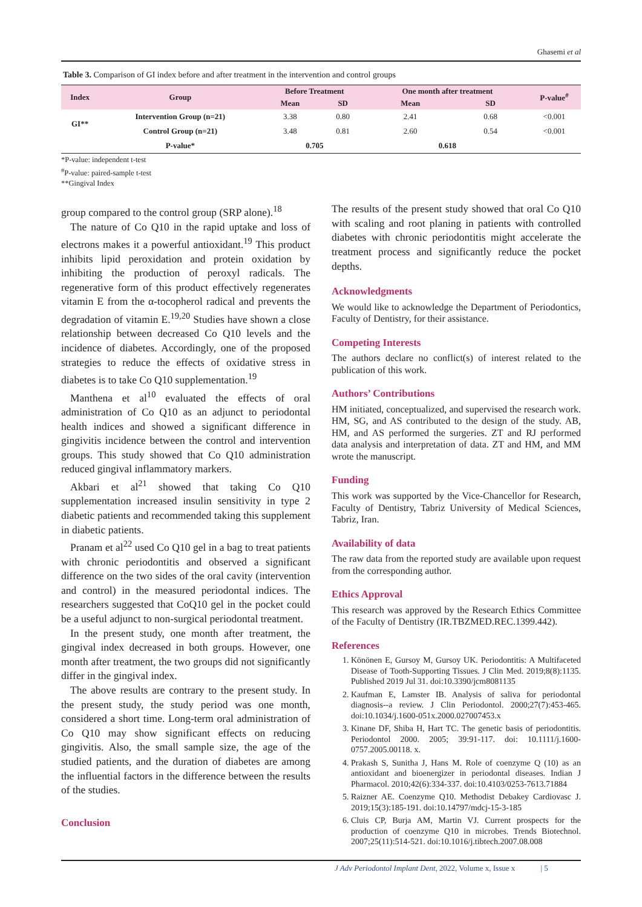Ghasemi et al
Table 3. Comparison of GI index before and after treatment in the intervention and control groups
| Index | Group | Before Treatment | | One month after treatment | | P-value<sup>#</sup> |
| --- | --- | --- | --- | --- | --- | --- |
| | | Mean | SD | Mean | SD | |
| GI** | Intervention Group (n=21) | 3.38 | 0.80 | 2.41 | 0.68 | <0.001 |
| | Control Group (n=21) | 3.48 | 0.81 | 2.60 | 0.54 | <0.001 |
| | P-value* | 0.705 | | 0.618 | | |
*P-value: independent t-test
<sup>#</sup> P-value: paired-sample t-test
**Gingival Index
group compared to the control group (SRP alone).<sup>18</sup>
The nature of Co Q10 in the rapid uptake and loss of electrons makes it a powerful antioxidant.<sup>19</sup> This product inhibits lipid peroxidation and protein oxidation by inhibiting the production of peroxyl radicals. The regenerative form of this product effectively regenerates vitamin E from the α-tocopherol radical and prevents the degradation of vitamin E.<sup>19,20</sup> Studies have shown a close relationship between decreased Co Q10 levels and the incidence of diabetes. Accordingly, one of the proposed strategies to reduce the effects of oxidative stress in diabetes is to take Co Q10 supplementation.<sup>19</sup>
Manthena et al<sup>10</sup> evaluated the effects of oral administration of Co Q10 as an adjunct to periodontal health indices and showed a significant difference in gingivitis incidence between the control and intervention groups. This study showed that Co Q10 administration reduced gingival inflammatory markers.
Akbari et al<sup>21</sup> showed that taking Co Q10 supplementation increased insulin sensitivity in type 2 diabetic patients and recommended taking this supplement in diabetic patients.
Pranam et al<sup>22</sup> used Co Q10 gel in a bag to treat patients with chronic periodontitis and observed a significant difference on the two sides of the oral cavity (intervention and control) in the measured periodontal indices. The researchers suggested that CoQ10 gel in the pocket could be a useful adjunct to non-surgical periodontal treatment.
In the present study, one month after treatment, the gingival index decreased in both groups. However, one month after treatment, the two groups did not significantly differ in the gingival index.
The above results are contrary to the present study. In the present study, the study period was one month, considered a short time. Long-term oral administration of Co Q10 may show significant effects on reducing gingivitis. Also, the small sample size, the age of the studied patients, and the duration of diabetes are among the influential factors in the difference between the results of the studies.
Conclusion
The results of the present study showed that oral Co Q10 with scaling and root planing in patients with controlled diabetes with chronic periodontitis might accelerate the treatment process and significantly reduce the pocket depths.
Acknowledgments
We would like to acknowledge the Department of Periodontics, Faculty of Dentistry, for their assistance.
Competing Interests
The authors declare no conflict(s) of interest related to the publication of this work.
Authors’ Contributions
HM initiated, conceptualized, and supervised the research work. HM, SG, and AS contributed to the design of the study. AB, HM, and AS performed the surgeries. ZT and RJ performed data analysis and interpretation of data. ZT and HM, and MM wrote the manuscript.
Funding
This work was supported by the Vice-Chancellor for Research, Faculty of Dentistry, Tabriz University of Medical Sciences, Tabriz, Iran.
Availability of data
The raw data from the reported study are available upon request from the corresponding author.
Ethics Approval
This research was approved by the Research Ethics Committee of the Faculty of Dentistry (IR.TBZMED.REC.1399.442).
References
1. Könönen E, Gursoy M, Gursoy UK. Periodontitis: A Multifaceted Disease of Tooth-Supporting Tissues. J Clin Med. 2019;8(8):1135. Published 2019 Jul 31. doi:10.3390/jcm8081135
2. Kaufman E, Lamster IB. Analysis of saliva for periodontal diagnosis--a review. J Clin Periodontol. 2000;27(7):453-465. doi:10.1034/j.1600-051x.2000.027007453.x
3. Kinane DF, Shiba H, Hart TC. The genetic basis of periodontitis. Periodontol 2000. 2005; 39:91-117. doi: 10.1111/j.1600-0757.2005.00118. x.
4. Prakash S, Sunitha J, Hans M. Role of coenzyme Q (10) as an antioxidant and bioenergizer in periodontal diseases. Indian J Pharmacol. 2010;42(6):334-337. doi:10.4103/0253-7613.71884
5. Raizner AE. Coenzyme Q10. Methodist Debakey Cardiovasc J. 2019;15(3):185-191. doi:10.14797/mdcj-15-3-185
6. Cluis CP, Burja AM, Martin VJ. Current prospects for the production of coenzyme Q10 in microbes. Trends Biotechnol. 2007;25(11):514-521. doi:10.1016/j.tibtech.2007.08.008
J Adv Periodontol Implant Dent, 2022, Volume x, Issue x | 5